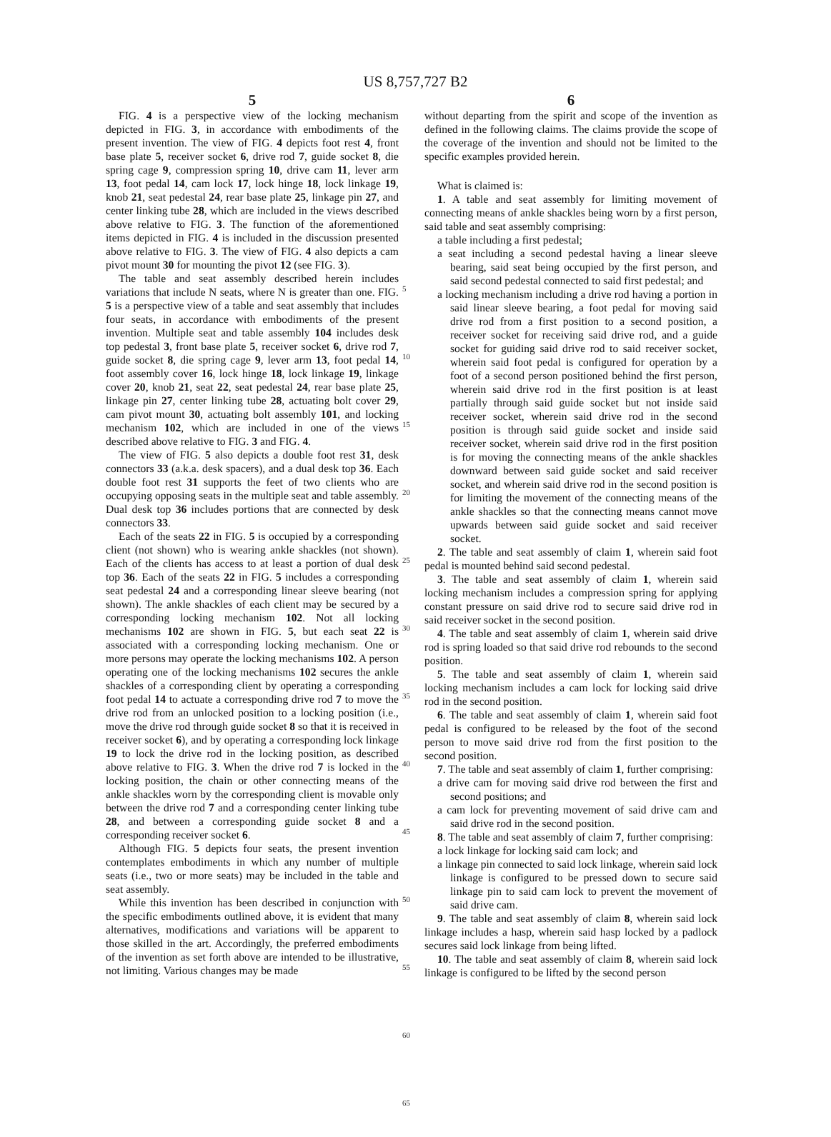US 8,757,727 B2
5
FIG. 4 is a perspective view of the locking mechanism depicted in FIG. 3, in accordance with embodiments of the present invention. The view of FIG. 4 depicts foot rest 4, front base plate 5, receiver socket 6, drive rod 7, guide socket 8, die spring cage 9, compression spring 10, drive cam 11, lever arm 13, foot pedal 14, cam lock 17, lock hinge 18, lock linkage 19, knob 21, seat pedestal 24, rear base plate 25, linkage pin 27, and center linking tube 28, which are included in the views described above relative to FIG. 3. The function of the aforementioned items depicted in FIG. 4 is included in the discussion presented above relative to FIG. 3. The view of FIG. 4 also depicts a cam pivot mount 30 for mounting the pivot 12 (see FIG. 3).
The table and seat assembly described herein includes variations that include N seats, where N is greater than one. FIG. 5 is a perspective view of a table and seat assembly that includes four seats, in accordance with embodiments of the present invention. Multiple seat and table assembly 104 includes desk top pedestal 3, front base plate 5, receiver socket 6, drive rod 7, guide socket 8, die spring cage 9, lever arm 13, foot pedal 14, foot assembly cover 16, lock hinge 18, lock linkage 19, linkage cover 20, knob 21, seat 22, seat pedestal 24, rear base plate 25, linkage pin 27, center linking tube 28, actuating bolt cover 29, cam pivot mount 30, actuating bolt assembly 101, and locking mechanism 102, which are included in one of the views described above relative to FIG. 3 and FIG. 4.
The view of FIG. 5 also depicts a double foot rest 31, desk connectors 33 (a.k.a. desk spacers), and a dual desk top 36. Each double foot rest 31 supports the feet of two clients who are occupying opposing seats in the multiple seat and table assembly. Dual desk top 36 includes portions that are connected by desk connectors 33.
Each of the seats 22 in FIG. 5 is occupied by a corresponding client (not shown) who is wearing ankle shackles (not shown). Each of the clients has access to at least a portion of dual desk top 36. Each of the seats 22 in FIG. 5 includes a corresponding seat pedestal 24 and a corresponding linear sleeve bearing (not shown). The ankle shackles of each client may be secured by a corresponding locking mechanism 102. Not all locking mechanisms 102 are shown in FIG. 5, but each seat 22 is associated with a corresponding locking mechanism. One or more persons may operate the locking mechanisms 102. A person operating one of the locking mechanisms 102 secures the ankle shackles of a corresponding client by operating a corresponding foot pedal 14 to actuate a corresponding drive rod 7 to move the drive rod from an unlocked position to a locking position (i.e., move the drive rod through guide socket 8 so that it is received in receiver socket 6), and by operating a corresponding lock linkage 19 to lock the drive rod in the locking position, as described above relative to FIG. 3. When the drive rod 7 is locked in the locking position, the chain or other connecting means of the ankle shackles worn by the corresponding client is movable only between the drive rod 7 and a corresponding center linking tube 28, and between a corresponding guide socket 8 and a corresponding receiver socket 6.
Although FIG. 5 depicts four seats, the present invention contemplates embodiments in which any number of multiple seats (i.e., two or more seats) may be included in the table and seat assembly.
While this invention has been described in conjunction with the specific embodiments outlined above, it is evident that many alternatives, modifications and variations will be apparent to those skilled in the art. Accordingly, the preferred embodiments of the invention as set forth above are intended to be illustrative, not limiting. Various changes may be made
5
10
15
20
25
30
35
40
45
50
55
60
65
6
without departing from the spirit and scope of the invention as defined in the following claims. The claims provide the scope of the coverage of the invention and should not be limited to the specific examples provided herein.
What is claimed is:
1. A table and seat assembly for limiting movement of connecting means of ankle shackles being worn by a first person, said table and seat assembly comprising:
a table including a first pedestal;
a seat including a second pedestal having a linear sleeve bearing, said seat being occupied by the first person, and said second pedestal connected to said first pedestal; and
a locking mechanism including a drive rod having a portion in said linear sleeve bearing, a foot pedal for moving said drive rod from a first position to a second position, a receiver socket for receiving said drive rod, and a guide socket for guiding said drive rod to said receiver socket, wherein said foot pedal is configured for operation by a foot of a second person positioned behind the first person, wherein said drive rod in the first position is at least partially through said guide socket but not inside said receiver socket, wherein said drive rod in the second position is through said guide socket and inside said receiver socket, wherein said drive rod in the first position is for moving the connecting means of the ankle shackles downward between said guide socket and said receiver socket, and wherein said drive rod in the second position is for limiting the movement of the connecting means of the ankle shackles so that the connecting means cannot move upwards between said guide socket and said receiver socket.
2. The table and seat assembly of claim 1, wherein said foot pedal is mounted behind said second pedestal.
3. The table and seat assembly of claim 1, wherein said locking mechanism includes a compression spring for applying constant pressure on said drive rod to secure said drive rod in said receiver socket in the second position.
4. The table and seat assembly of claim 1, wherein said drive rod is spring loaded so that said drive rod rebounds to the second position.
5. The table and seat assembly of claim 1, wherein said locking mechanism includes a cam lock for locking said drive rod in the second position.
6. The table and seat assembly of claim 1, wherein said foot pedal is configured to be released by the foot of the second person to move said drive rod from the first position to the second position.
7. The table and seat assembly of claim 1, further comprising:
a drive cam for moving said drive rod between the first and second positions; and
a cam lock for preventing movement of said drive cam and said drive rod in the second position.
8. The table and seat assembly of claim 7, further comprising:
a lock linkage for locking said cam lock; and
a linkage pin connected to said lock linkage, wherein said lock linkage is configured to be pressed down to secure said linkage pin to said cam lock to prevent the movement of said drive cam.
9. The table and seat assembly of claim 8, wherein said lock linkage includes a hasp, wherein said hasp locked by a padlock secures said lock linkage from being lifted.
10. The table and seat assembly of claim 8, wherein said lock linkage is configured to be lifted by the second person